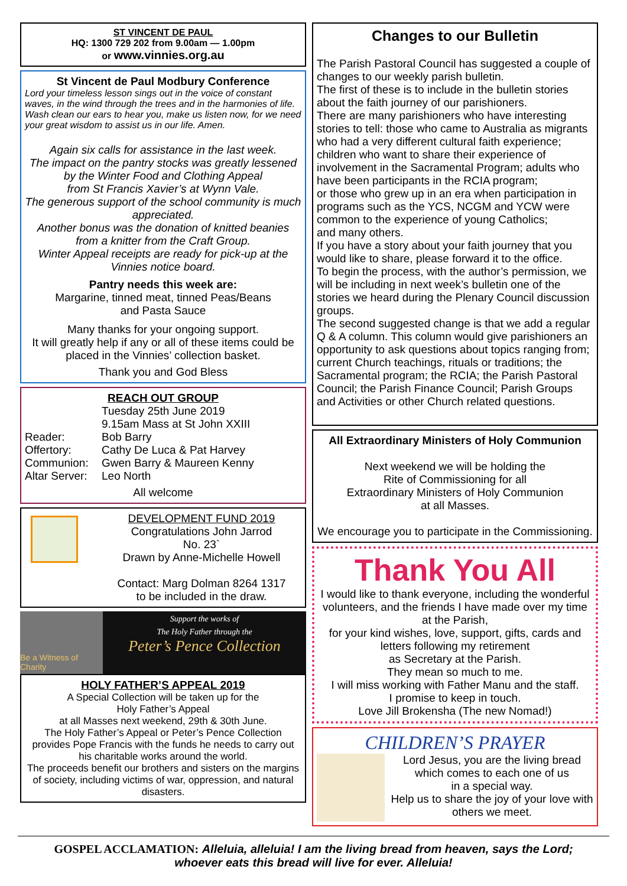ST VINCENT DE PAUL
HQ: 1300 729 202 from 9.00am — 1.00pm
or www.vinnies.org.au
St Vincent de Paul Modbury Conference
Lord your timeless lesson sings out in the voice of constant waves, in the wind through the trees and in the harmonies of life. Wash clean our ears to hear you, make us listen now, for we need your great wisdom to assist us in our life. Amen.
Again six calls for assistance in the last week.
The impact on the pantry stocks was greatly lessened by the Winter Food and Clothing Appeal
from St Francis Xavier’s at Wynn Vale.
The generous support of the school community is much appreciated.
Another bonus was the donation of knitted beanies from a knitter from the Craft Group.
Winter Appeal receipts are ready for pick-up at the Vinnies notice board.
Pantry needs this week are:
Margarine, tinned meat, tinned Peas/Beans
and Pasta Sauce
Many thanks for your ongoing support.
It will greatly help if any or all of these items could be placed in the Vinnies’ collection basket.
Thank you and God Bless
REACH OUT GROUP
Tuesday 25th June 2019
9.15am Mass at St John XXIII
Reader: Bob Barry
Offertory: Cathy De Luca & Pat Harvey
Communion: Gwen Barry & Maureen Kenny
Altar Server: Leo North
All welcome
DEVELOPMENT FUND 2019
Congratulations John Jarrod
No. 23`
Drawn by Anne-Michelle Howell
Contact: Marg Dolman 8264 1317
to be included in the draw.
Be a Witness of Charity
Support the works of
The Holy Father through the
Peter’s Pence Collection
HOLY FATHER’S APPEAL 2019
A Special Collection will be taken up for the
Holy Father’s Appeal
at all Masses next weekend, 29th & 30th June.
The Holy Father’s Appeal or Peter’s Pence Collection provides Pope Francis with the funds he needs to carry out his charitable works around the world.
The proceeds benefit our brothers and sisters on the margins of society, including victims of war, oppression, and natural disasters.
Changes to our Bulletin
The Parish Pastoral Council has suggested a couple of changes to our weekly parish bulletin.
The first of these is to include in the bulletin stories about the faith journey of our parishioners.
There are many parishioners who have interesting stories to tell: those who came to Australia as migrants who had a very different cultural faith experience; children who want to share their experience of involvement in the Sacramental Program; adults who have been participants in the RCIA program;
or those who grew up in an era when participation in programs such as the YCS, NCGM and YCW were common to the experience of young Catholics;
and many others.
If you have a story about your faith journey that you would like to share, please forward it to the office.
To begin the process, with the author’s permission, we will be including in next week’s bulletin one of the stories we heard during the Plenary Council discussion groups.
The second suggested change is that we add a regular Q & A column. This column would give parishioners an opportunity to ask questions about topics ranging from; current Church teachings, rituals or traditions; the Sacramental program; the RCIA; the Parish Pastoral Council; the Parish Finance Council; Parish Groups and Activities or other Church related questions.
All Extraordinary Ministers of Holy Communion
Next weekend we will be holding the
Rite of Commissioning for all
Extraordinary Ministers of Holy Communion
at all Masses.
We encourage you to participate in the Commissioning.
Thank You All
I would like to thank everyone, including the wonderful volunteers, and the friends I have made over my time at the Parish,
for your kind wishes, love, support, gifts, cards and letters following my retirement
as Secretary at the Parish.
They mean so much to me.
I will miss working with Father Manu and the staff.
I promise to keep in touch.
Love Jill Brokensha (The new Nomad!)
CHILDREN’S PRAYER
Lord Jesus, you are the living bread which comes to each one of us
in a special way.
Help us to share the joy of your love with others we meet.
GOSPEL ACCLAMATION: Alleluia, alleluia! I am the living bread from heaven, says the Lord;
whoever eats this bread will live for ever. Alleluia!